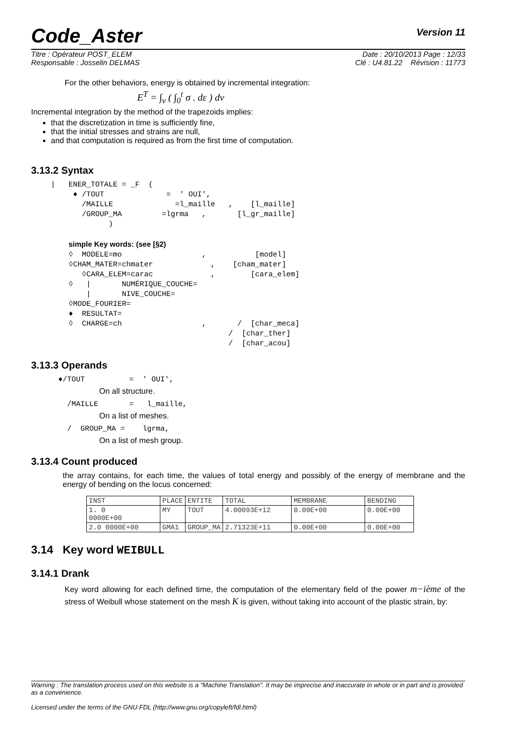Code_Aster Version 11
Titre : Opérateur POST_ELEM Date : 20/10/2013 Page : 12/33
Responsable : Josselin DELMAS Clé : U4.81.22 Révision : 11773
For the other behaviors, energy is obtained by incremental integration:
E<sup>T</sup> = ∫<sub>v</sub> ( ∫<sub>0</sub><sup>t</sup> σ . dε ) dv
Incremental integration by the method of the trapezoids implies:
that the discretization in time is sufficiently fine,
that the initial stresses and strains are null,
and that computation is required as from the first time of computation.
3.13.2 Syntax
|   ENER_TOTALE = _F  (
     ♦ /TOUT              =  ' OUI',
       /MAILLE              =l_maille   ,    [l_maille]
       /GROUP_MA         =lgrma   ,       [l_gr_maille]
             )

    simple Key words: (see [§2)
    ◊  MODELE=mo                  ,           [model]
    ◊CHAM_MATER=chmater             ,    [cham_mater]
       ◊CARA_ELEM=carac             ,        [cara_elem]
    ◊   |       NUMÉRIQUE_COUCHE=
        |       NIVE_COUCHE=
    ◊MODE_FOURIER=
    ♦  RESULTAT=
    ◊  CHARGE=ch                  ,       /  [char_meca]
                                        /  [char_ther]
                                        /  [char_acou]
3.13.3 Operands
♦/TOUT          =  ' OUI',
On all structure.
  /MAILLE       =   l_maille,
On a list of meshes.
  /  GROUP_MA =    lgrma,
On a list of mesh group.
3.13.4 Count produced
the array contains, for each time, the values of total energy and possibly of the energy of membrane and the energy of bending on the locus concerned:
| INST | PLACE | ENTITE | TOTAL | MEMBRANE | BENDING |
| 1. 0 0000E+00 | MY | TOUT | 4.00093E+12 | 0.00E+00 | 0.00E+00 |
| 2.0 0000E+00 | GMA1 | GROUP_MA | 2.71323E+11 | 0.00E+00 | 0.00E+00 |
3.14 Key word WEIBULL
3.14.1 Drank
Key word allowing for each defined time, the computation of the elementary field of the power m−ième of the stress of Weibull whose statement on the mesh K is given, without taking into account of the plastic strain, by:
Warning : The translation process used on this website is a "Machine Translation". It may be imprecise and inaccurate in whole or in part and is provided as a convenience.
Licensed under the terms of the GNU FDL (http://www.gnu.org/copyleft/fdl.html)